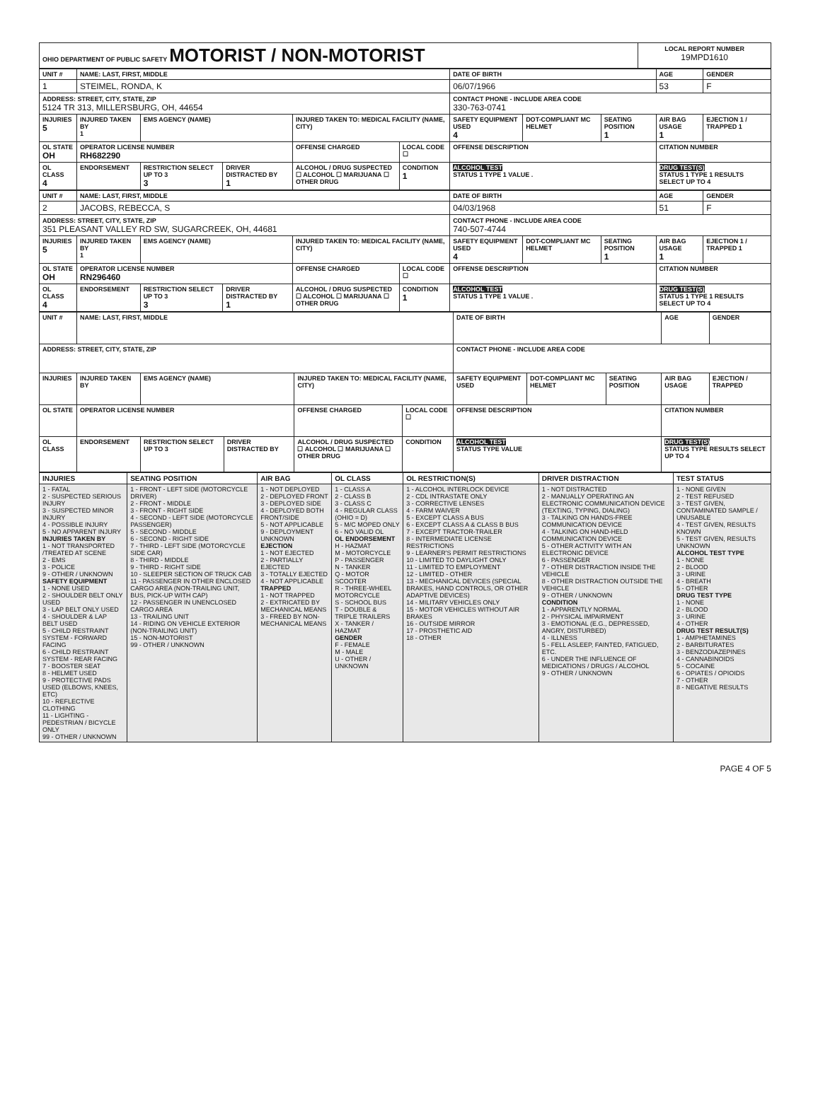| OHIO DEPARTMENT OF PUBLIC SAFETY MOTORIST / NON-MOTORIST | LOCAL REPORT NUMBER 19MPD1610 |
| UNIT # | NAME: LAST, FIRST, MIDDLE | | | | | DATE OF BIRTH | | | AGE | GENDER |
| 1 | STEIMEL, RONDA, K | | | | | 06/07/1966 | | | 53 | F |
| ADDRESS: STREET, CITY, STATE, ZIP 5124 TR 313, MILLERSBURG, OH, 44654 | | | | | | CONTACT PHONE - INCLUDE AREA CODE 330-763-0741 | | | | |
| INJURIES 5 | INJURED TAKEN BY 1 | EMS AGENCY (NAME) | | INJURED TAKEN TO: MEDICAL FACILITY (NAME, CITY) | | SAFETY EQUIPMENT USED 4 | DOT-COMPLIANT MC HELMET | SEATING POSITION 1 | AIR BAG USAGE 1 | EJECTION 1 / TRAPPED 1 |
| OL STATE OH | OPERATOR LICENSE NUMBER RH682290 | | | OFFENSE CHARGED | LOCAL CODE ☐ | OFFENSE DESCRIPTION | | | CITATION NUMBER | |
| OL CLASS 4 | ENDORSEMENT | RESTRICTION SELECT UP TO 3 3 | DRIVER DISTRACTED BY 1 | ALCOHOL / DRUG SUSPECTED ☐ ALCOHOL ☐ MARIJUANA ☐ OTHER DRUG | CONDITION 1 | ALCOHOL TEST STATUS 1 TYPE 1 VALUE . | | | DRUG TEST(S) STATUS 1 TYPE 1 RESULTS SELECT UP TO 4 | |
| UNIT # | NAME: LAST, FIRST, MIDDLE | | | | | DATE OF BIRTH | | | AGE | GENDER |
| 2 | JACOBS, REBECCA, S | | | | | 04/03/1968 | | | 51 | F |
| ADDRESS: STREET, CITY, STATE, ZIP 351 PLEASANT VALLEY RD SW, SUGARCREEK, OH, 44681 | | | | | | CONTACT PHONE - INCLUDE AREA CODE 740-507-4744 | | | | |
| INJURIES 5 | INJURED TAKEN BY 1 | EMS AGENCY (NAME) | | INJURED TAKEN TO: MEDICAL FACILITY (NAME, CITY) | | SAFETY EQUIPMENT USED 4 | DOT-COMPLIANT MC HELMET | SEATING POSITION 1 | AIR BAG USAGE 1 | EJECTION 1 / TRAPPED 1 |
| OL STATE OH | OPERATOR LICENSE NUMBER RN296460 | | | OFFENSE CHARGED | LOCAL CODE ☐ | OFFENSE DESCRIPTION | | | CITATION NUMBER | |
| OL CLASS 4 | ENDORSEMENT | RESTRICTION SELECT UP TO 3 3 | DRIVER DISTRACTED BY 1 | ALCOHOL / DRUG SUSPECTED ☐ ALCOHOL ☐ MARIJUANA ☐ OTHER DRUG | CONDITION 1 | ALCOHOL TEST STATUS 1 TYPE 1 VALUE . | | | DRUG TEST(S) STATUS 1 TYPE 1 RESULTS SELECT UP TO 4 | |
| UNIT # | NAME: LAST, FIRST, MIDDLE | | | | | DATE OF BIRTH | | | AGE | GENDER |
| ADDRESS: STREET, CITY, STATE, ZIP | | | | | | CONTACT PHONE - INCLUDE AREA CODE | | | | |
| INJURIES | INJURED TAKEN BY | EMS AGENCY (NAME) | | INJURED TAKEN TO: MEDICAL FACILITY (NAME, CITY) | | SAFETY EQUIPMENT USED | DOT-COMPLIANT MC HELMET | SEATING POSITION | AIR BAG USAGE | EJECTION / TRAPPED |
| OL STATE | OPERATOR LICENSE NUMBER | | | OFFENSE CHARGED | LOCAL CODE ☐ | OFFENSE DESCRIPTION | | | CITATION NUMBER | |
| OL CLASS | ENDORSEMENT | RESTRICTION SELECT UP TO 3 | DRIVER DISTRACTED BY | ALCOHOL / DRUG SUSPECTED ☐ ALCOHOL ☐ MARIJUANA ☐ OTHER DRUG | CONDITION | ALCOHOL TEST STATUS TYPE VALUE | | | DRUG TEST(S) STATUS TYPE RESULTS SELECT UP TO 4 | |
| INJURIES | SEATING POSITION | AIR BAG | OL CLASS | OL RESTRICTION(S) | DRIVER DISTRACTION | TEST STATUS |
| --- | --- | --- | --- | --- | --- | --- |
| 1 - FATAL 2 - SUSPECTED SERIOUS INJURY 3 - SUSPECTED MINOR INJURY 4 - POSSIBLE INJURY 5 - NO APPARENT INJURY INJURIES TAKEN BY 1 - NOT TRANSPORTED /TREATED AT SCENE 2 - EMS 3 - POLICE 9 - OTHER / UNKNOWN SAFETY EQUIPMENT 1 - NONE USED 2 - SHOULDER BELT ONLY USED 3 - LAP BELT ONLY USED 4 - SHOULDER & LAP BELT USED 5 - CHILD RESTRAINT SYSTEM - FORWARD FACING 6 - CHILD RESTRAINT SYSTEM - REAR FACING 7 - BOOSTER SEAT 8 - HELMET USED 9 - PROTECTIVE PADS USED (ELBOWS, KNEES, ETC) 10 - REFLECTIVE CLOTHING 11 - LIGHTING - PEDESTRIAN / BICYCLE ONLY 99 - OTHER / UNKNOWN | 1 - FRONT - LEFT SIDE (MOTORCYCLE DRIVER) 2 - FRONT - MIDDLE 3 - FRONT - RIGHT SIDE 4 - SECOND - LEFT SIDE (MOTORCYCLE PASSENGER) 5 - SECOND - MIDDLE 6 - SECOND - RIGHT SIDE 7 - THIRD - LEFT SIDE (MOTORCYCLE SIDE CAR) 8 - THIRD - MIDDLE 9 - THIRD - RIGHT SIDE 10 - SLEEPER SECTION OF TRUCK CAB 11 - PASSENGER IN OTHER ENCLOSED CARGO AREA (NON-TRAILING UNIT, BUS, PICK-UP WITH CAP) 12 - PASSENGER IN UNENCLOSED CARGO AREA 13 - TRAILING UNIT 14 - RIDING ON VEHICLE EXTERIOR (NON-TRAILING UNIT) 15 - NON-MOTORIST 99 - OTHER / UNKNOWN | 1 - NOT DEPLOYED 2 - DEPLOYED FRONT 3 - DEPLOYED SIDE 4 - DEPLOYED BOTH FRONT/SIDE 5 - NOT APPLICABLE 9 - DEPLOYMENT UNKNOWN EJECTION 1 - NOT EJECTED 2 - PARTIALLY EJECTED 3 - TOTALLY EJECTED 4 - NOT APPLICABLE TRAPPED 1 - NOT TRAPPED 2 - EXTRICATED BY MECHANICAL MEANS 3 - FREED BY NON-MECHANICAL MEANS | 1 - CLASS A 2 - CLASS B 3 - CLASS C 4 - REGULAR CLASS (OHIO = D) 5 - M/C MOPED ONLY 6 - NO VALID OL OL ENDORSEMENT H - HAZMAT M - MOTORCYCLE P - PASSENGER N - TANKER Q - MOTOR SCOOTER R - THREE-WHEEL MOTORCYCLE S - SCHOOL BUS T - DOUBLE & TRIPLE TRAILERS X - TANKER / HAZMAT GENDER F - FEMALE M - MALE U - OTHER / UNKNOWN | 1 - ALCOHOL INTERLOCK DEVICE 2 - CDL INTRASTATE ONLY 3 - CORRECTIVE LENSES 4 - FARM WAIVER 5 - EXCEPT CLASS A BUS 6 - EXCEPT CLASS A & CLASS B BUS 7 - EXCEPT TRACTOR-TRAILER 8 - INTERMEDIATE LICENSE RESTRICTIONS 9 - LEARNER'S PERMIT RESTRICTIONS 10 - LIMITED TO DAYLIGHT ONLY 11 - LIMITED TO EMPLOYMENT 12 - LIMITED - OTHER 13 - MECHANICAL DEVICES (SPECIAL BRAKES, HAND CONTROLS, OR OTHER ADAPTIVE DEVICES) 14 - MILITARY VEHICLES ONLY 15 - MOTOR VEHICLES WITHOUT AIR BRAKES 16 - OUTSIDE MIRROR 17 - PROSTHETIC AID 18 - OTHER | 1 - NOT DISTRACTED 2 - MANUALLY OPERATING AN ELECTRONIC COMMUNICATION DEVICE (TEXTING, TYPING, DIALING) 3 - TALKING ON HANDS-FREE COMMUNICATION DEVICE 4 - TALKING ON HAND-HELD COMMUNICATION DEVICE 5 - OTHER ACTIVITY WITH AN ELECTRONIC DEVICE 6 - PASSENGER 7 - OTHER DISTRACTION INSIDE THE VEHICLE 8 - OTHER DISTRACTION OUTSIDE THE VEHICLE 9 - OTHER / UNKNOWN CONDITION 1 - APPARENTLY NORMAL 2 - PHYSICAL IMPAIRMENT 3 - EMOTIONAL (E.G., DEPRESSED, ANGRY, DISTURBED) 4 - ILLNESS 5 - FELL ASLEEP, FAINTED, FATIGUED, ETC. 6 - UNDER THE INFLUENCE OF MEDICATIONS / DRUGS / ALCOHOL 9 - OTHER / UNKNOWN | 1 - NONE GIVEN 2 - TEST REFUSED 3 - TEST GIVEN, CONTAMINATED SAMPLE / UNUSABLE 4 - TEST GIVEN, RESULTS KNOWN 5 - TEST GIVEN, RESULTS UNKNOWN ALCOHOL TEST TYPE 1 - NONE 2 - BLOOD 3 - URINE 4 - BREATH 5 - OTHER DRUG TEST TYPE 1 - NONE 2 - BLOOD 3 - URINE 4 - OTHER DRUG TEST RESULT(S) 1 - AMPHETAMINES 2 - BARBITURATES 3 - BENZODIAZEPINES 4 - CANNABINOIDS 5 - COCAINE 6 - OPIATES / OPIOIDS 7 - OTHER 8 - NEGATIVE RESULTS |
PAGE 4 OF 5